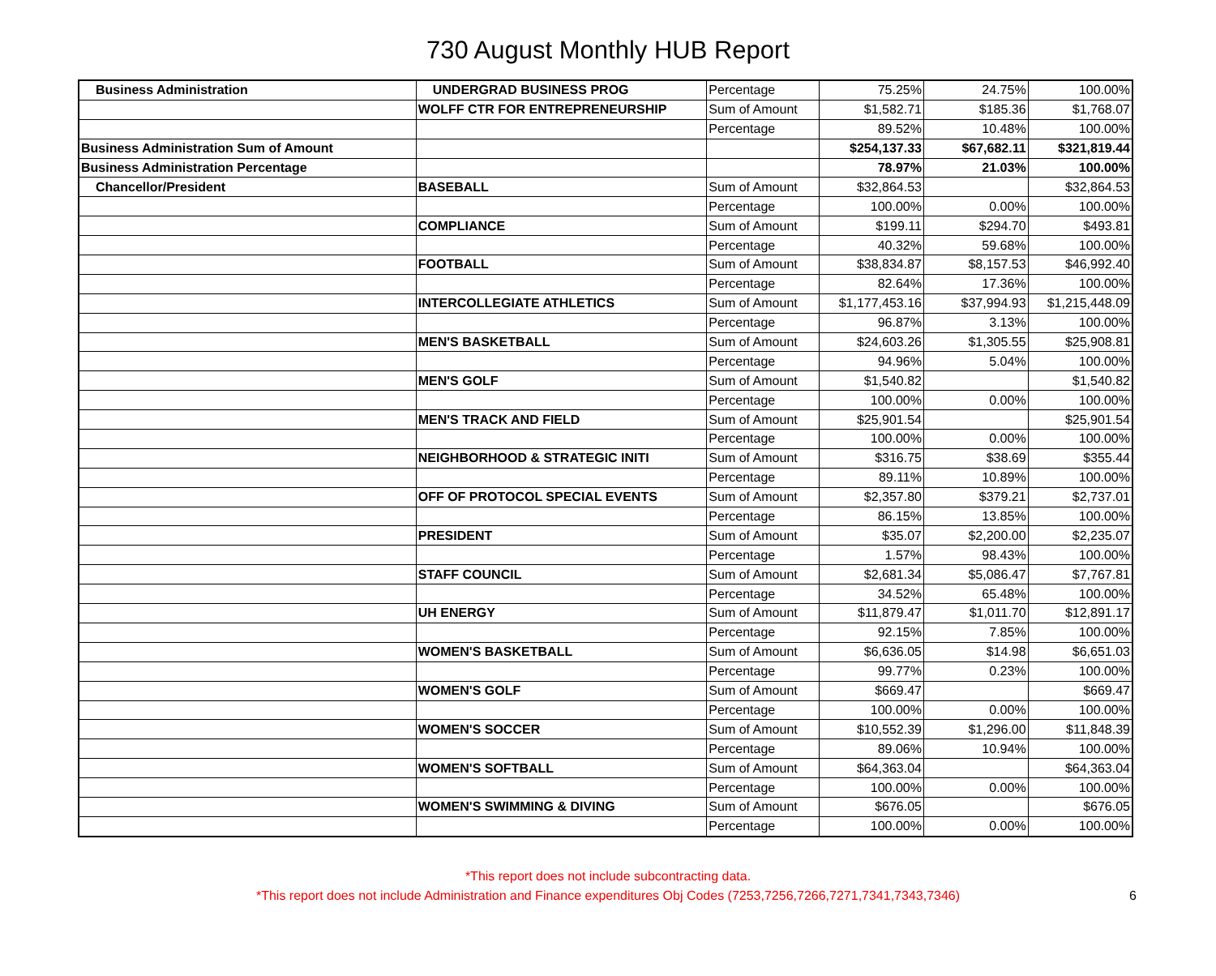730 August Monthly HUB Report
| Business Administration | UNDERGRAD BUSINESS PROG | Percentage | 75.25% | 24.75% | 100.00% |
| | WOLFF CTR FOR ENTREPRENEURSHIP | Sum of Amount | $1,582.71 | $185.36 | $1,768.07 |
| | | Percentage | 89.52% | 10.48% | 100.00% |
| Business Administration Sum of Amount | | | $254,137.33 | $67,682.11 | $321,819.44 |
| Business Administration Percentage | | | 78.97% | 21.03% | 100.00% |
| Chancellor/President | BASEBALL | Sum of Amount | $32,864.53 | | $32,864.53 |
| | | Percentage | 100.00% | 0.00% | 100.00% |
| | COMPLIANCE | Sum of Amount | $199.11 | $294.70 | $493.81 |
| | | Percentage | 40.32% | 59.68% | 100.00% |
| | FOOTBALL | Sum of Amount | $38,834.87 | $8,157.53 | $46,992.40 |
| | | Percentage | 82.64% | 17.36% | 100.00% |
| | INTERCOLLEGIATE ATHLETICS | Sum of Amount | $1,177,453.16 | $37,994.93 | $1,215,448.09 |
| | | Percentage | 96.87% | 3.13% | 100.00% |
| | MEN'S BASKETBALL | Sum of Amount | $24,603.26 | $1,305.55 | $25,908.81 |
| | | Percentage | 94.96% | 5.04% | 100.00% |
| | MEN'S GOLF | Sum of Amount | $1,540.82 | | $1,540.82 |
| | | Percentage | 100.00% | 0.00% | 100.00% |
| | MEN'S TRACK AND FIELD | Sum of Amount | $25,901.54 | | $25,901.54 |
| | | Percentage | 100.00% | 0.00% | 100.00% |
| | NEIGHBORHOOD & STRATEGIC INITI | Sum of Amount | $316.75 | $38.69 | $355.44 |
| | | Percentage | 89.11% | 10.89% | 100.00% |
| | OFF OF PROTOCOL SPECIAL EVENTS | Sum of Amount | $2,357.80 | $379.21 | $2,737.01 |
| | | Percentage | 86.15% | 13.85% | 100.00% |
| | PRESIDENT | Sum of Amount | $35.07 | $2,200.00 | $2,235.07 |
| | | Percentage | 1.57% | 98.43% | 100.00% |
| | STAFF COUNCIL | Sum of Amount | $2,681.34 | $5,086.47 | $7,767.81 |
| | | Percentage | 34.52% | 65.48% | 100.00% |
| | UH ENERGY | Sum of Amount | $11,879.47 | $1,011.70 | $12,891.17 |
| | | Percentage | 92.15% | 7.85% | 100.00% |
| | WOMEN'S BASKETBALL | Sum of Amount | $6,636.05 | $14.98 | $6,651.03 |
| | | Percentage | 99.77% | 0.23% | 100.00% |
| | WOMEN'S GOLF | Sum of Amount | $669.47 | | $669.47 |
| | | Percentage | 100.00% | 0.00% | 100.00% |
| | WOMEN'S SOCCER | Sum of Amount | $10,552.39 | $1,296.00 | $11,848.39 |
| | | Percentage | 89.06% | 10.94% | 100.00% |
| | WOMEN'S SOFTBALL | Sum of Amount | $64,363.04 | | $64,363.04 |
| | | Percentage | 100.00% | 0.00% | 100.00% |
| | WOMEN'S SWIMMING & DIVING | Sum of Amount | $676.05 | | $676.05 |
| | | Percentage | 100.00% | 0.00% | 100.00% |
*This report does not include subcontracting data.
*This report does not include Administration and Finance expenditures Obj Codes (7253,7256,7266,7271,7341,7343,7346) 6